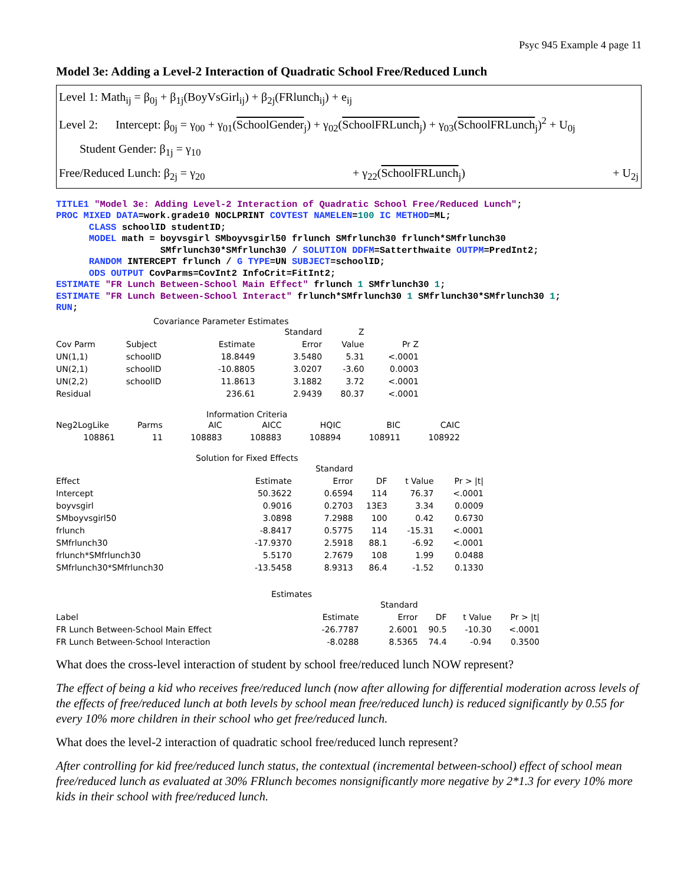Psyc 945 Example 4 page 11
Model 3e: Adding a Level-2 Interaction of Quadratic School Free/Reduced Lunch
Level 1: Math<sub>ij</sub> = β<sub>0j</sub> + β<sub>1j</sub>(BoyVsGirl<sub>ij</sub>) + β<sub>2j</sub>(FRlunch<sub>ij</sub>) + e<sub>ij</sub>
Level 2: Intercept: β<sub>0j</sub> = γ<sub>00</sub> + γ<sub>01</sub>(SchoolGender<sub>j</sub>) + γ<sub>02</sub>(SchoolFRLunch<sub>j</sub>) + γ<sub>03</sub>(SchoolFRLunch<sub>j</sub>)<sup>2</sup> + U<sub>0j</sub>
Student Gender: β<sub>1j</sub> = γ<sub>10</sub>
Free/Reduced Lunch: β<sub>2j</sub> = γ<sub>20</sub> + γ<sub>22</sub>(SchoolFRLunch<sub>j</sub>) + U<sub>2j</sub>
TITLE1 "Model 3e: Adding Level-2 Interaction of Quadratic School Free/Reduced Lunch"; PROC MIXED DATA=work.grade10 NOCLPRINT COVTEST NAMELEN=100 IC METHOD=ML; CLASS schoolID studentID; MODEL math = boyvsgirl SMboyvsgirl50 frlunch SMfrlunch30 frlunch*SMfrlunch30 SMfrlunch30*SMfrlunch30 / SOLUTION DDFM=Satterthwaite OUTPM=PredInt2; RANDOM INTERCEPT frlunch / G TYPE=UN SUBJECT=schoolID; ODS OUTPUT CovParms=CovInt2 InfoCrit=FitInt2; ESTIMATE "FR Lunch Between-School Main Effect" frlunch 1 SMfrlunch30 1; ESTIMATE "FR Lunch Between-School Interact" frlunch*SMfrlunch30 1 SMfrlunch30*SMfrlunch30 1; RUN;
Covariance Parameter Estimates
| | | | Standard | Z | |
| --- | --- | --- | --- | --- | --- |
| Cov Parm | Subject | Estimate | Error | Value | Pr Z |
| UN(1,1) | schoolID | 18.8449 | 3.5480 | 5.31 | <.0001 |
| UN(2,1) | schoolID | -10.8805 | 3.0207 | -3.60 | 0.0003 |
| UN(2,2) | schoolID | 11.8613 | 3.1882 | 3.72 | <.0001 |
| Residual | | 236.61 | 2.9439 | 80.37 | <.0001 |
Information Criteria
| Neg2LogLike | Parms | AIC | AICC | HQIC | BIC | CAIC |
| --- | --- | --- | --- | --- | --- | --- |
| 108861 | 11 | 108883 | 108883 | 108894 | 108911 | 108922 |
Solution for Fixed Effects
| | | Standard | | | |
| --- | --- | --- | --- | --- | --- |
| Effect | Estimate | Error | DF | t Value | Pr > /t/ |
| Intercept | 50.3622 | 0.6594 | 114 | 76.37 | <.0001 |
| boyvsgirl | 0.9016 | 0.2703 | 13E3 | 3.34 | 0.0009 |
| SMboyvsgirl50 | 3.0898 | 7.2988 | 100 | 0.42 | 0.6730 |
| frlunch | -8.8417 | 0.5775 | 114 | -15.31 | <.0001 |
| SMfrlunch30 | -17.9370 | 2.5918 | 88.1 | -6.92 | <.0001 |
| frlunch*SMfrlunch30 | 5.5170 | 2.7679 | 108 | 1.99 | 0.0488 |
| SMfrlunch30*SMfrlunch30 | -13.5458 | 8.9313 | 86.4 | -1.52 | 0.1330 |
Estimates
| | | Standard | | | |
| --- | --- | --- | --- | --- | --- |
| Label | Estimate | Error | DF | t Value | Pr > /t/ |
| FR Lunch Between-School Main Effect | -26.7787 | 2.6001 | 90.5 | -10.30 | <.0001 |
| FR Lunch Between-School Interaction | -8.0288 | 8.5365 | 74.4 | -0.94 | 0.3500 |
What does the cross-level interaction of student by school free/reduced lunch NOW represent?
The effect of being a kid who receives free/reduced lunch (now after allowing for differential moderation across levels of the effects of free/reduced lunch at both levels by school mean free/reduced lunch) is reduced significantly by 0.55 for every 10% more children in their school who get free/reduced lunch.
What does the level-2 interaction of quadratic school free/reduced lunch represent?
After controlling for kid free/reduced lunch status, the contextual (incremental between-school) effect of school mean free/reduced lunch as evaluated at 30% FRlunch becomes nonsignificantly more negative by 2*1.3 for every 10% more kids in their school with free/reduced lunch.